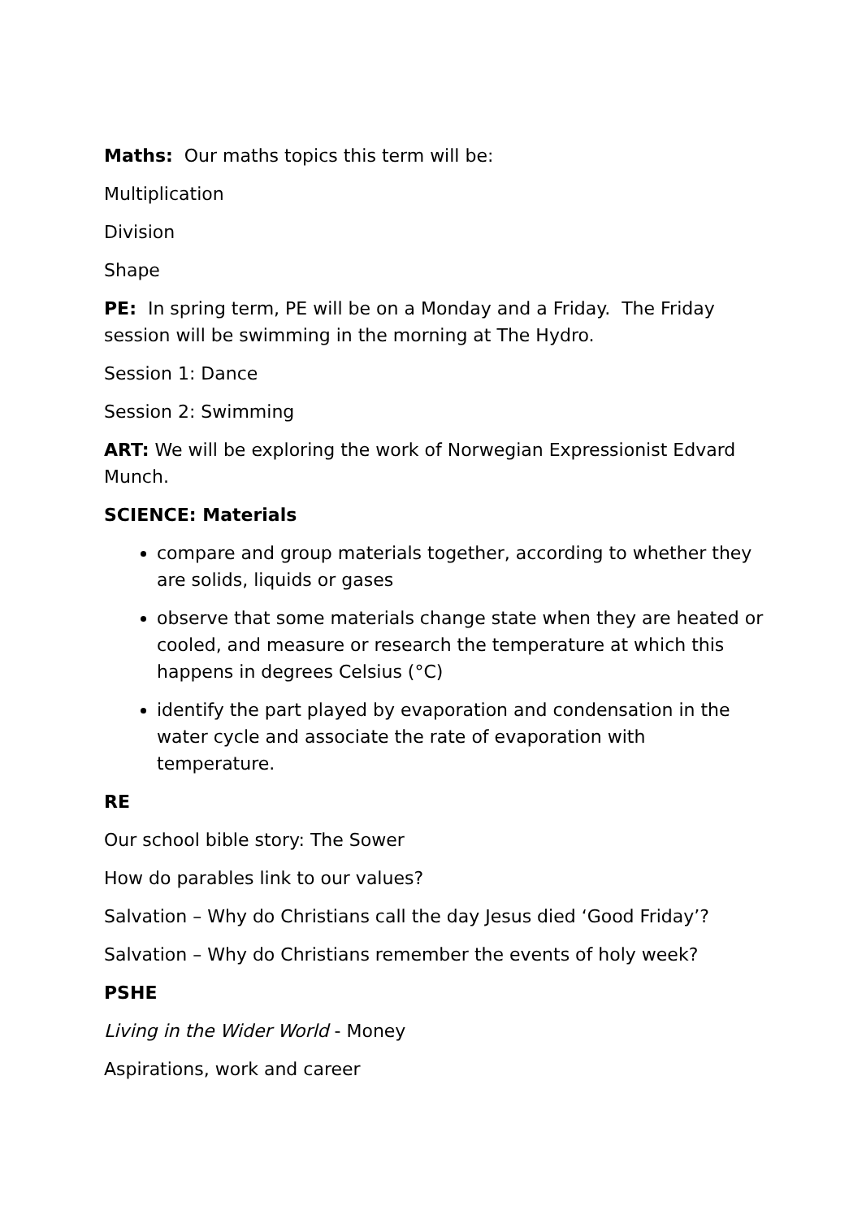Maths: Our maths topics this term will be:
Multiplication
Division
Shape
PE: In spring term, PE will be on a Monday and a Friday. The Friday session will be swimming in the morning at The Hydro.
Session 1: Dance
Session 2: Swimming
ART: We will be exploring the work of Norwegian Expressionist Edvard Munch.
SCIENCE: Materials
compare and group materials together, according to whether they are solids, liquids or gases
observe that some materials change state when they are heated or cooled, and measure or research the temperature at which this happens in degrees Celsius (°C)
identify the part played by evaporation and condensation in the water cycle and associate the rate of evaporation with temperature.
RE
Our school bible story: The Sower
How do parables link to our values?
Salvation – Why do Christians call the day Jesus died ‘Good Friday’?
Salvation – Why do Christians remember the events of holy week?
PSHE
Living in the Wider World - Money
Aspirations, work and career